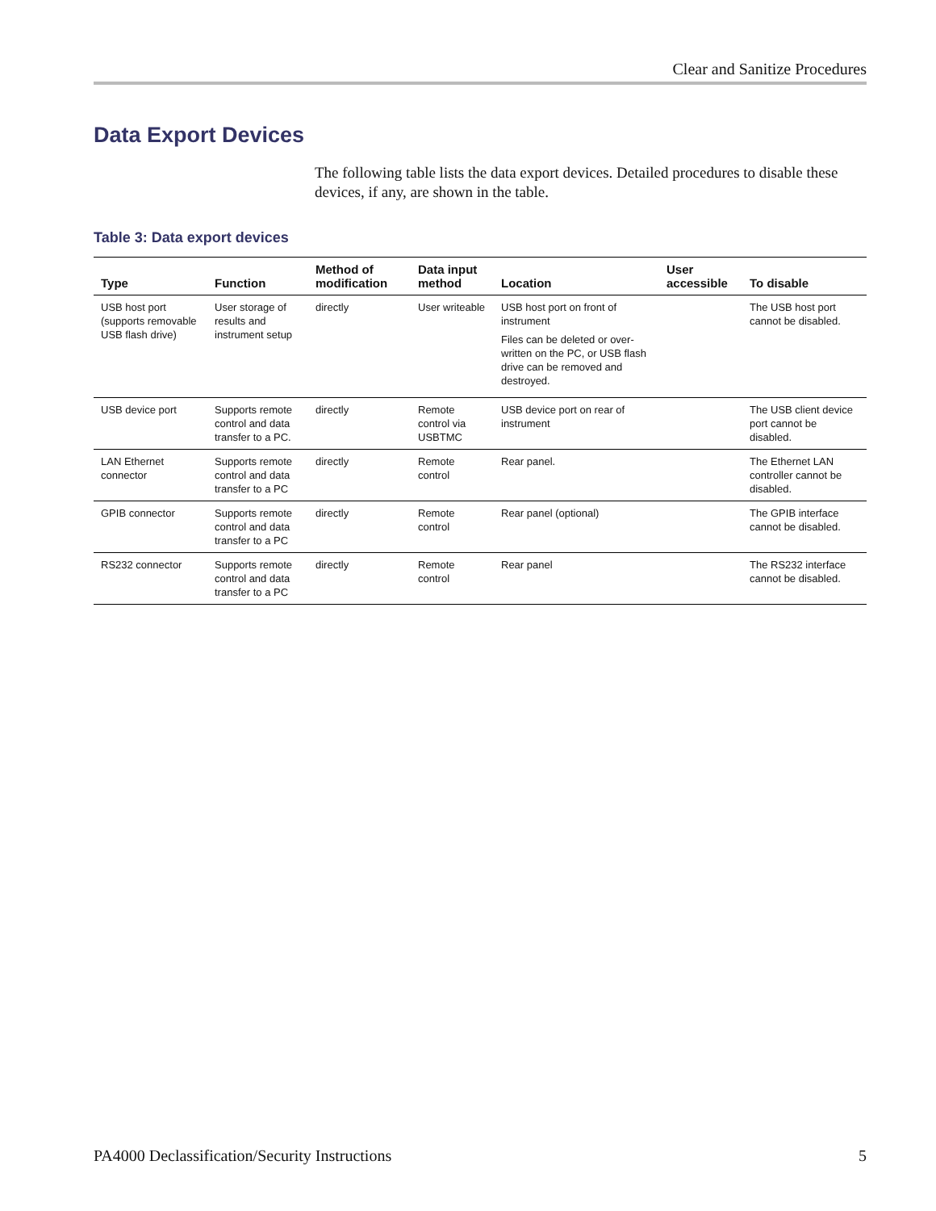Clear and Sanitize Procedures
Data Export Devices
The following table lists the data export devices. Detailed procedures to disable these devices, if any, are shown in the table.
Table 3: Data export devices
| Type | Function | Method of modification | Data input method | Location | User accessible | To disable |
| --- | --- | --- | --- | --- | --- | --- |
| USB host port (supports removable USB flash drive) | User storage of results and instrument setup | directly | User writeable | USB host port on front of instrument Files can be deleted or over-written on the PC, or USB flash drive can be removed and destroyed. | | The USB host port cannot be disabled. |
| USB device port | Supports remote control and data transfer to a PC. | directly | Remote control via USBTMC | USB device port on rear of instrument | | The USB client device port cannot be disabled. |
| LAN Ethernet connector | Supports remote control and data transfer to a PC | directly | Remote control | Rear panel. | | The Ethernet LAN controller cannot be disabled. |
| GPIB connector | Supports remote control and data transfer to a PC | directly | Remote control | Rear panel (optional) | | The GPIB interface cannot be disabled. |
| RS232 connector | Supports remote control and data transfer to a PC | directly | Remote control | Rear panel | | The RS232 interface cannot be disabled. |
PA4000 Declassification/Security Instructions 5